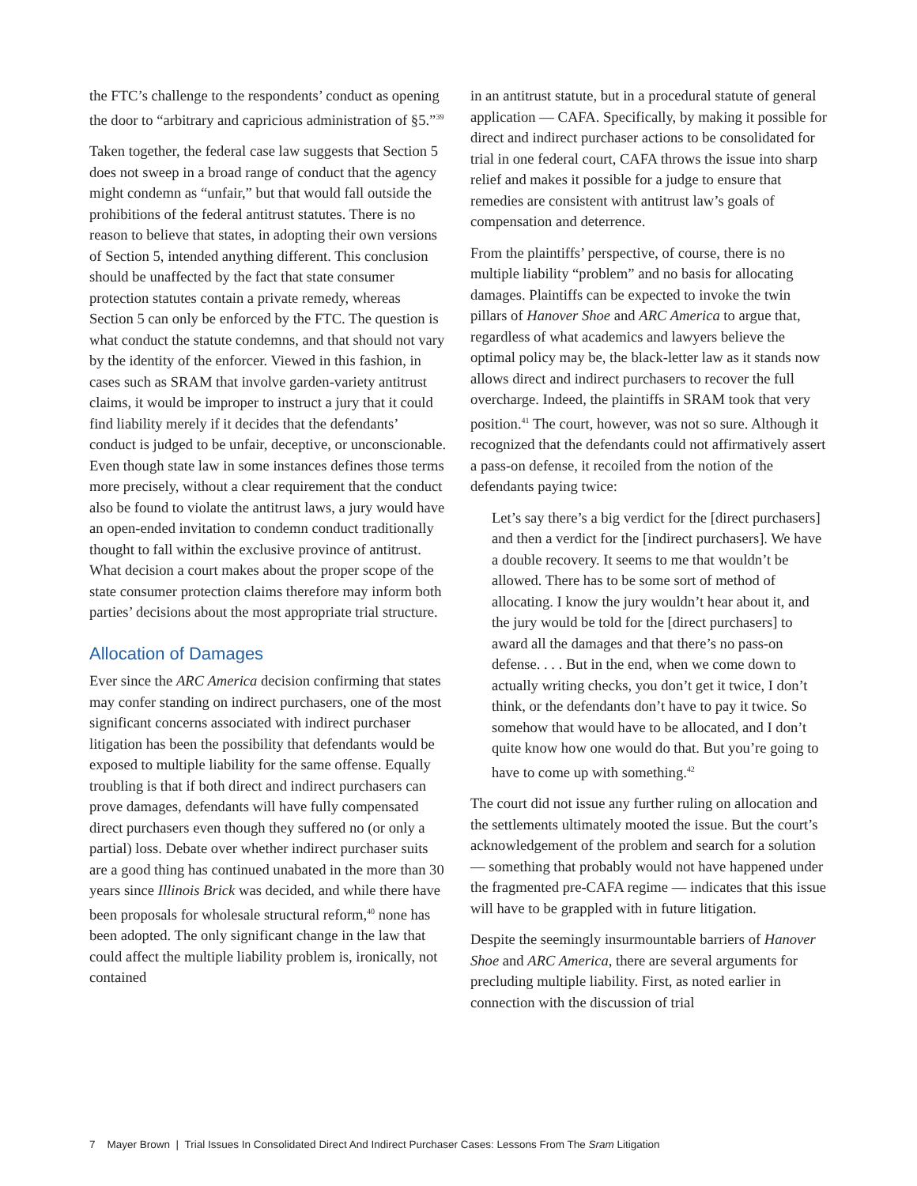the FTC’s challenge to the respondents’ conduct as opening the door to “arbitrary and capricious administration of §5.”<sup>39</sup>
Taken together, the federal case law suggests that Section 5 does not sweep in a broad range of conduct that the agency might condemn as “unfair,” but that would fall outside the prohibitions of the federal antitrust statutes. There is no reason to believe that states, in adopting their own versions of Section 5, intended anything different. This conclusion should be unaffected by the fact that state consumer protection statutes contain a private remedy, whereas Section 5 can only be enforced by the FTC. The question is what conduct the statute condemns, and that should not vary by the identity of the enforcer. Viewed in this fashion, in cases such as SRAM that involve garden-variety antitrust claims, it would be improper to instruct a jury that it could find liability merely if it decides that the defendants’ conduct is judged to be unfair, deceptive, or unconscionable. Even though state law in some instances defines those terms more precisely, without a clear requirement that the conduct also be found to violate the antitrust laws, a jury would have an open-ended invitation to condemn conduct traditionally thought to fall within the exclusive province of antitrust. What decision a court makes about the proper scope of the state consumer protection claims therefore may inform both parties’ decisions about the most appropriate trial structure.
Allocation of Damages
Ever since the ARC America decision confirming that states may confer standing on indirect purchasers, one of the most significant concerns associated with indirect purchaser litigation has been the possibility that defendants would be exposed to multiple liability for the same offense. Equally troubling is that if both direct and indirect purchasers can prove damages, defendants will have fully compensated direct purchasers even though they suffered no (or only a partial) loss. Debate over whether indirect purchaser suits are a good thing has continued unabated in the more than 30 years since Illinois Brick was decided, and while there have been proposals for wholesale structural reform,<sup>40</sup> none has been adopted. The only significant change in the law that could affect the multiple liability problem is, ironically, not contained
in an antitrust statute, but in a procedural statute of general application — CAFA. Specifically, by making it possible for direct and indirect purchaser actions to be consolidated for trial in one federal court, CAFA throws the issue into sharp relief and makes it possible for a judge to ensure that remedies are consistent with antitrust law’s goals of compensation and deterrence.
From the plaintiffs’ perspective, of course, there is no multiple liability “problem” and no basis for allocating damages. Plaintiffs can be expected to invoke the twin pillars of Hanover Shoe and ARC America to argue that, regardless of what academics and lawyers believe the optimal policy may be, the black-letter law as it stands now allows direct and indirect purchasers to recover the full overcharge. Indeed, the plaintiffs in SRAM took that very position.<sup>41</sup> The court, however, was not so sure. Although it recognized that the defendants could not affirmatively assert a pass-on defense, it recoiled from the notion of the defendants paying twice:
Let’s say there’s a big verdict for the [direct purchasers] and then a verdict for the [indirect purchasers]. We have a double recovery. It seems to me that wouldn’t be allowed. There has to be some sort of method of allocating. I know the jury wouldn’t hear about it, and the jury would be told for the [direct purchasers] to award all the damages and that there’s no pass-on defense. . . . But in the end, when we come down to actually writing checks, you don’t get it twice, I don’t think, or the defendants don’t have to pay it twice. So somehow that would have to be allocated, and I don’t quite know how one would do that. But you’re going to have to come up with something.<sup>42</sup>
The court did not issue any further ruling on allocation and the settlements ultimately mooted the issue. But the court’s acknowledgement of the problem and search for a solution — something that probably would not have happened under the fragmented pre-CAFA regime — indicates that this issue will have to be grappled with in future litigation.
Despite the seemingly insurmountable barriers of Hanover Shoe and ARC America, there are several arguments for precluding multiple liability. First, as noted earlier in connection with the discussion of trial
7 Mayer Brown | Trial Issues In Consolidated Direct And Indirect Purchaser Cases: Lessons From The Sram Litigation